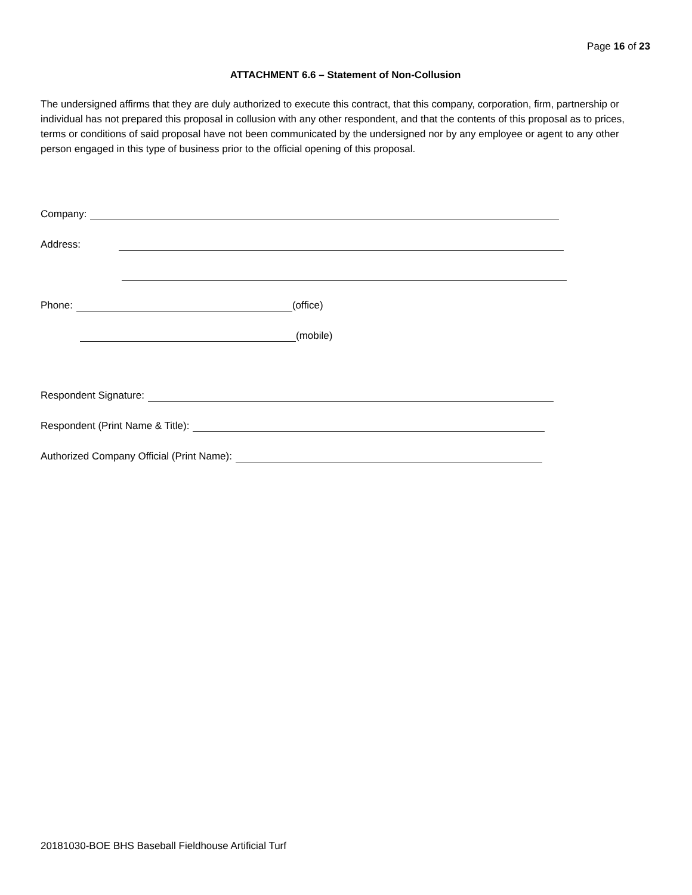Page 16 of 23
ATTACHMENT 6.6 – Statement of Non-Collusion
The undersigned affirms that they are duly authorized to execute this contract, that this company, corporation, firm, partnership or individual has not prepared this proposal in collusion with any other respondent, and that the contents of this proposal as to prices, terms or conditions of said proposal have not been communicated by the undersigned nor by any employee or agent to any other person engaged in this type of business prior to the official opening of this proposal.
Company:
Address:
Phone: (office)
(mobile)
Respondent Signature:
Respondent (Print Name & Title):
Authorized Company Official (Print Name):
20181030-BOE BHS Baseball Fieldhouse Artificial Turf